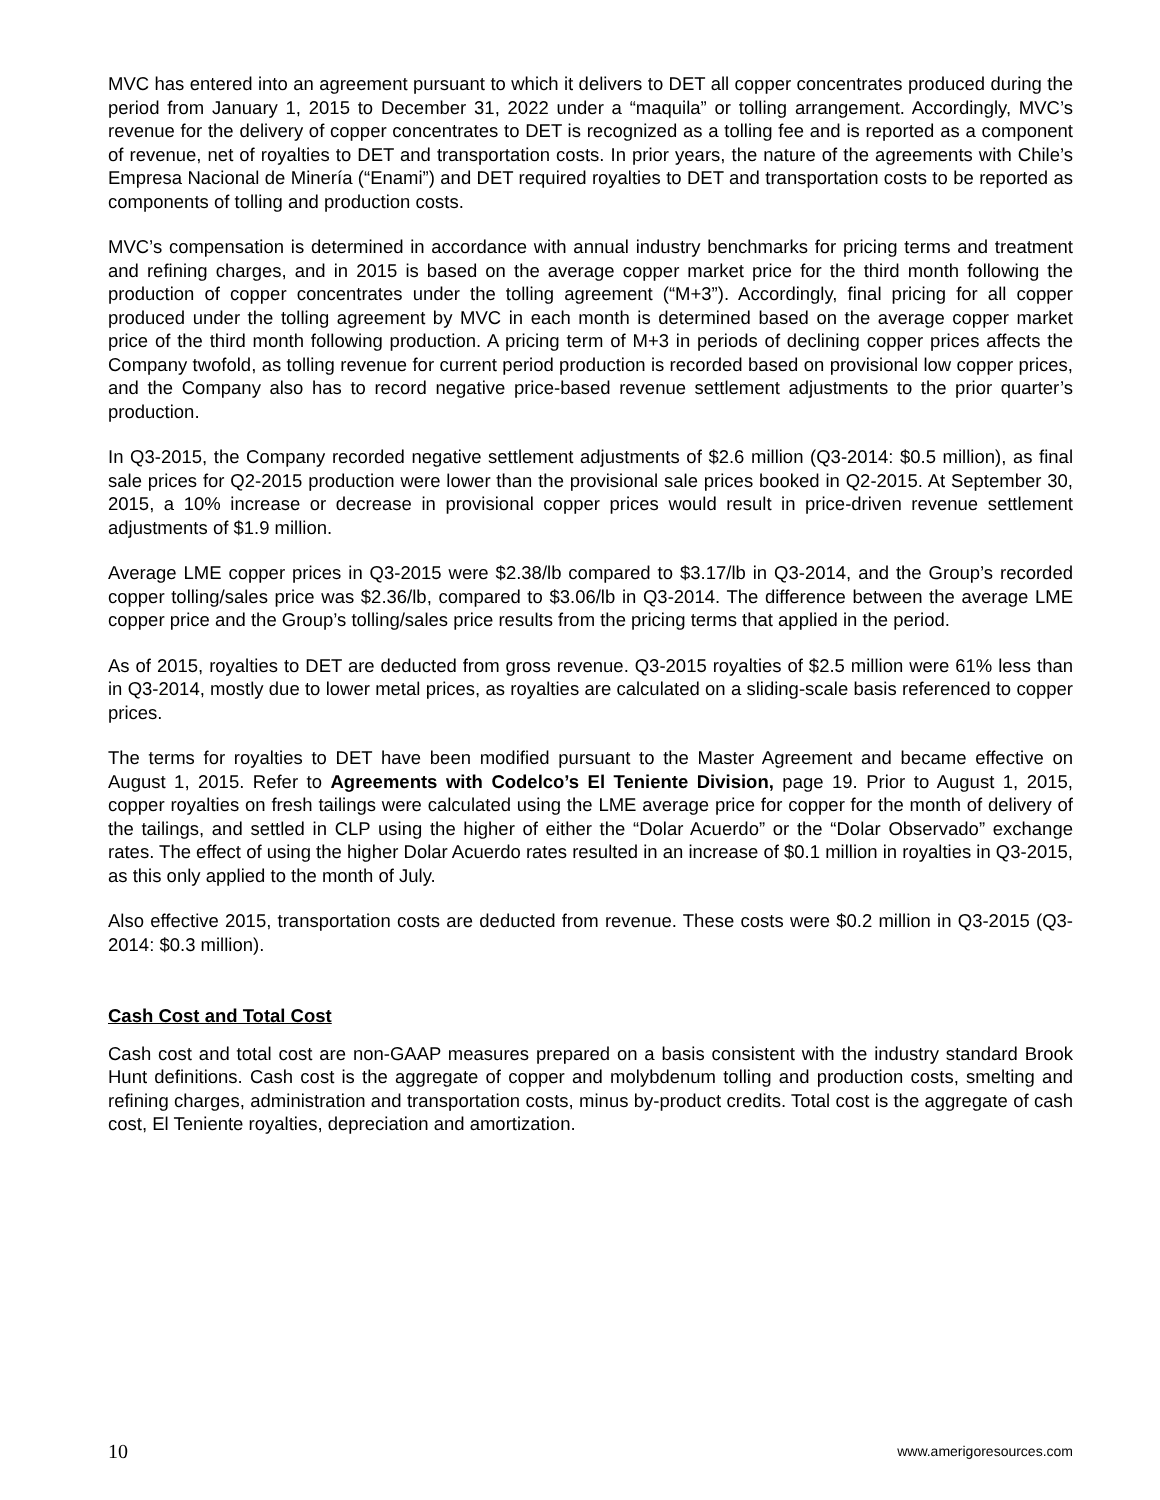MVC has entered into an agreement pursuant to which it delivers to DET all copper concentrates produced during the period from January 1, 2015 to December 31, 2022 under a “maquila” or tolling arrangement. Accordingly, MVC’s revenue for the delivery of copper concentrates to DET is recognized as a tolling fee and is reported as a component of revenue, net of royalties to DET and transportation costs. In prior years, the nature of the agreements with Chile’s Empresa Nacional de Minería (“Enami”) and DET required royalties to DET and transportation costs to be reported as components of tolling and production costs.
MVC’s compensation is determined in accordance with annual industry benchmarks for pricing terms and treatment and refining charges, and in 2015 is based on the average copper market price for the third month following the production of copper concentrates under the tolling agreement (“M+3”). Accordingly, final pricing for all copper produced under the tolling agreement by MVC in each month is determined based on the average copper market price of the third month following production. A pricing term of M+3 in periods of declining copper prices affects the Company twofold, as tolling revenue for current period production is recorded based on provisional low copper prices, and the Company also has to record negative price-based revenue settlement adjustments to the prior quarter’s production.
In Q3-2015, the Company recorded negative settlement adjustments of $2.6 million (Q3-2014: $0.5 million), as final sale prices for Q2-2015 production were lower than the provisional sale prices booked in Q2-2015. At September 30, 2015, a 10% increase or decrease in provisional copper prices would result in price-driven revenue settlement adjustments of $1.9 million.
Average LME copper prices in Q3-2015 were $2.38/lb compared to $3.17/lb in Q3-2014, and the Group’s recorded copper tolling/sales price was $2.36/lb, compared to $3.06/lb in Q3-2014. The difference between the average LME copper price and the Group’s tolling/sales price results from the pricing terms that applied in the period.
As of 2015, royalties to DET are deducted from gross revenue. Q3-2015 royalties of $2.5 million were 61% less than in Q3-2014, mostly due to lower metal prices, as royalties are calculated on a sliding-scale basis referenced to copper prices.
The terms for royalties to DET have been modified pursuant to the Master Agreement and became effective on August 1, 2015. Refer to Agreements with Codelco’s El Teniente Division, page 19. Prior to August 1, 2015, copper royalties on fresh tailings were calculated using the LME average price for copper for the month of delivery of the tailings, and settled in CLP using the higher of either the “Dolar Acuerdo” or the “Dolar Observado” exchange rates. The effect of using the higher Dolar Acuerdo rates resulted in an increase of $0.1 million in royalties in Q3-2015, as this only applied to the month of July.
Also effective 2015, transportation costs are deducted from revenue. These costs were $0.2 million in Q3-2015 (Q3-2014: $0.3 million).
Cash Cost and Total Cost
Cash cost and total cost are non-GAAP measures prepared on a basis consistent with the industry standard Brook Hunt definitions. Cash cost is the aggregate of copper and molybdenum tolling and production costs, smelting and refining charges, administration and transportation costs, minus by-product credits. Total cost is the aggregate of cash cost, El Teniente royalties, depreciation and amortization.
10 www.amerigoresources.com